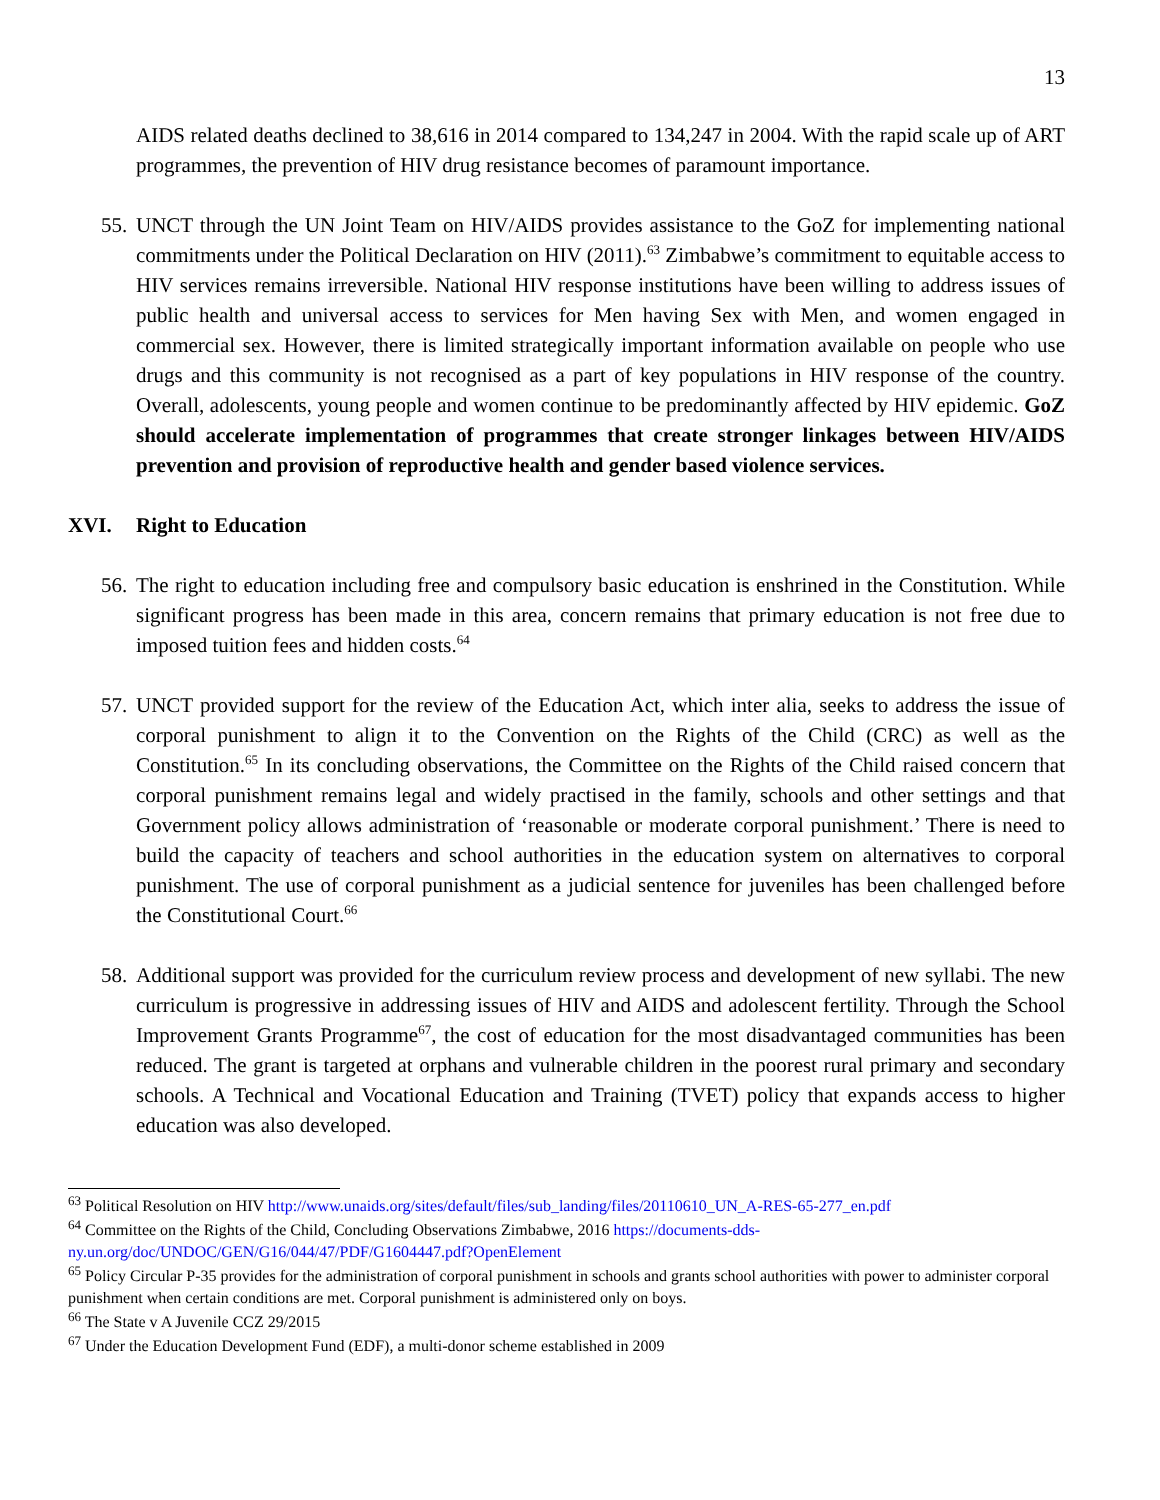13
AIDS related deaths declined to 38,616 in 2014 compared to 134,247 in 2004. With the rapid scale up of ART programmes, the prevention of HIV drug resistance becomes of paramount importance.
55. UNCT through the UN Joint Team on HIV/AIDS provides assistance to the GoZ for implementing national commitments under the Political Declaration on HIV (2011).<sup>63</sup> Zimbabwe’s commitment to equitable access to HIV services remains irreversible. National HIV response institutions have been willing to address issues of public health and universal access to services for Men having Sex with Men, and women engaged in commercial sex. However, there is limited strategically important information available on people who use drugs and this community is not recognised as a part of key populations in HIV response of the country. Overall, adolescents, young people and women continue to be predominantly affected by HIV epidemic. GoZ should accelerate implementation of programmes that create stronger linkages between HIV/AIDS prevention and provision of reproductive health and gender based violence services.
XVI. Right to Education
56. The right to education including free and compulsory basic education is enshrined in the Constitution. While significant progress has been made in this area, concern remains that primary education is not free due to imposed tuition fees and hidden costs.<sup>64</sup>
57. UNCT provided support for the review of the Education Act, which inter alia, seeks to address the issue of corporal punishment to align it to the Convention on the Rights of the Child (CRC) as well as the Constitution.<sup>65</sup> In its concluding observations, the Committee on the Rights of the Child raised concern that corporal punishment remains legal and widely practised in the family, schools and other settings and that Government policy allows administration of ‘reasonable or moderate corporal punishment.’ There is need to build the capacity of teachers and school authorities in the education system on alternatives to corporal punishment. The use of corporal punishment as a judicial sentence for juveniles has been challenged before the Constitutional Court.<sup>66</sup>
58. Additional support was provided for the curriculum review process and development of new syllabi. The new curriculum is progressive in addressing issues of HIV and AIDS and adolescent fertility. Through the School Improvement Grants Programme<sup>67</sup>, the cost of education for the most disadvantaged communities has been reduced. The grant is targeted at orphans and vulnerable children in the poorest rural primary and secondary schools. A Technical and Vocational Education and Training (TVET) policy that expands access to higher education was also developed.
<sup>63</sup> Political Resolution on HIV http://www.unaids.org/sites/default/files/sub_landing/files/20110610_UN_A-RES-65-277_en.pdf
<sup>64</sup> Committee on the Rights of the Child, Concluding Observations Zimbabwe, 2016 https://documents-dds-ny.un.org/doc/UNDOC/GEN/G16/044/47/PDF/G1604447.pdf?OpenElement
<sup>65</sup> Policy Circular P-35 provides for the administration of corporal punishment in schools and grants school authorities with power to administer corporal punishment when certain conditions are met. Corporal punishment is administered only on boys.
<sup>66</sup> The State v A Juvenile CCZ 29/2015
<sup>67</sup> Under the Education Development Fund (EDF), a multi-donor scheme established in 2009